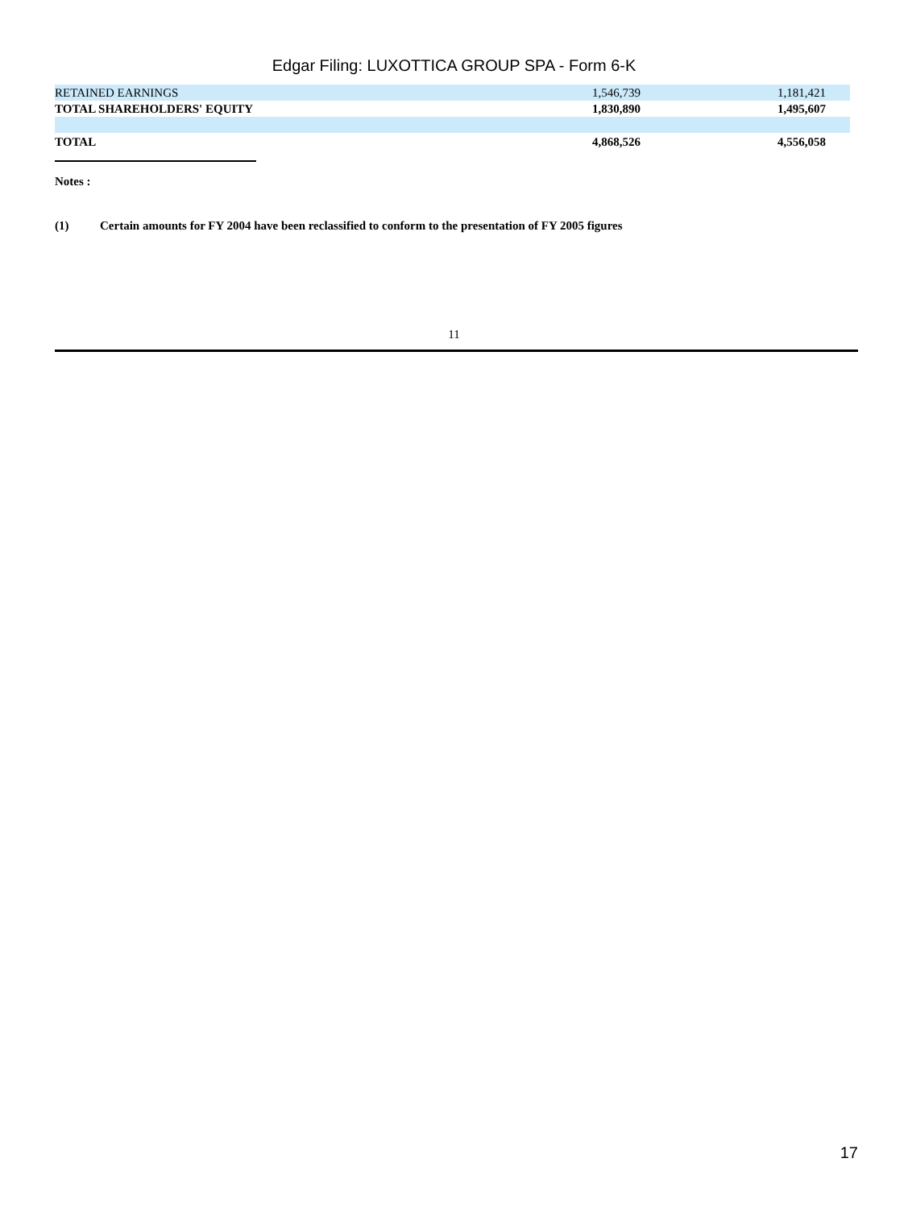Edgar Filing: LUXOTTICA GROUP SPA - Form 6-K
| RETAINED EARNINGS | 1,546,739 | 1,181,421 | |
| TOTAL SHAREHOLDERS' EQUITY | 1,830,890 | 1,495,607 | |
| TOTAL | 4,868,526 | 4,556,058 | |
Notes :
(1) Certain amounts for FY 2004 have been reclassified to conform to the presentation of FY 2005 figures
11
17